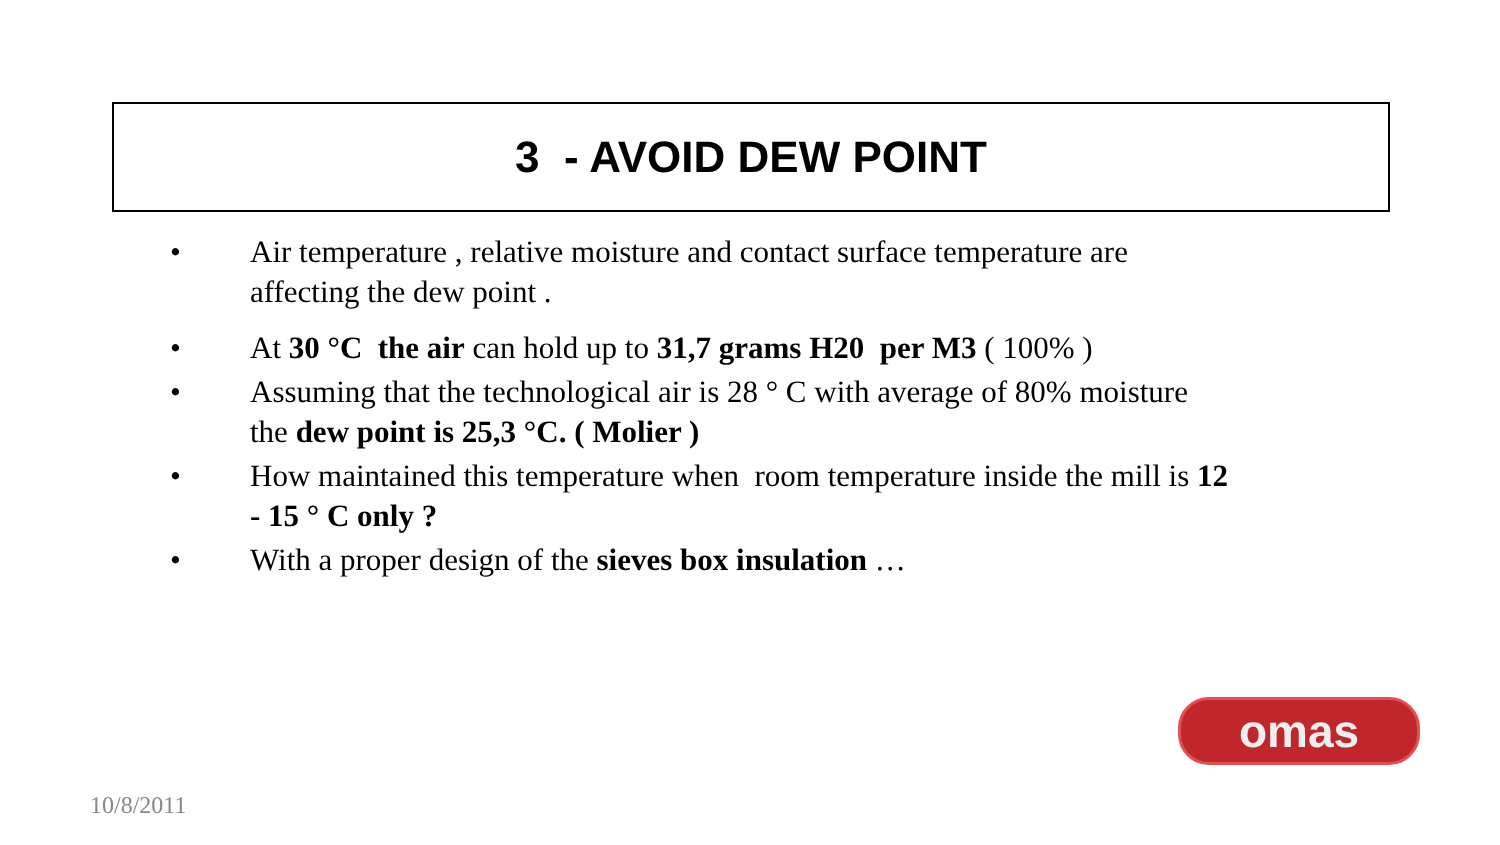3 - AVOID DEW POINT
• Air temperature , relative moisture and contact surface temperature are affecting the dew point .
• At 30 °C the air can hold up to 31,7 grams H20 per M3 ( 100% )
• Assuming that the technological air is 28 ° C with average of 80% moisture the dew point is 25,3 °C. ( Molier )
• How maintained this temperature when room temperature inside the mill is 12 - 15 ° C only ?
• With a proper design of the sieves box insulation …
omas
10/8/2011